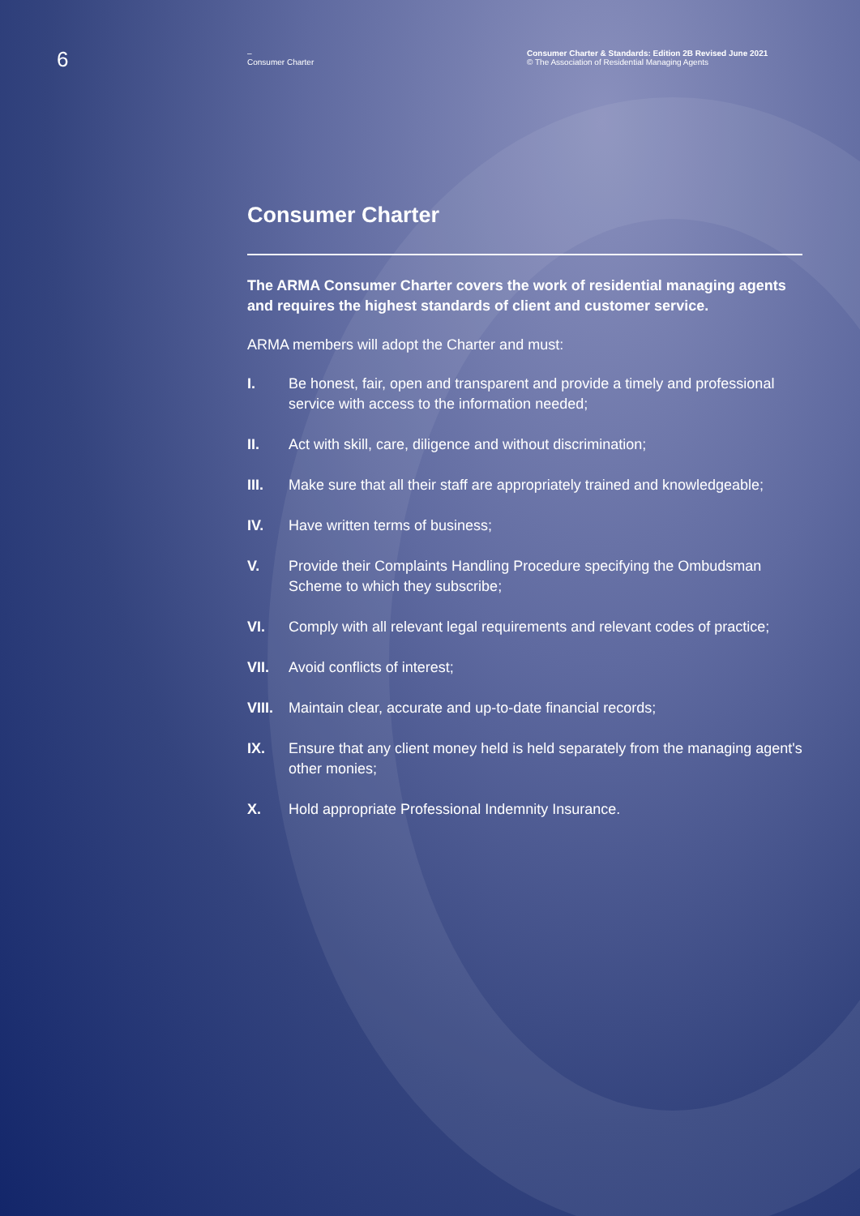6
–
Consumer Charter
Consumer Charter & Standards: Edition 2B Revised June 2021
© The Association of Residential Managing Agents
Consumer Charter
The ARMA Consumer Charter covers the work of residential managing agents and requires the highest standards of client and customer service.
ARMA members will adopt the Charter and must:
I. Be honest, fair, open and transparent and provide a timely and professional service with access to the information needed;
II. Act with skill, care, diligence and without discrimination;
III. Make sure that all their staff are appropriately trained and knowledgeable;
IV. Have written terms of business;
V. Provide their Complaints Handling Procedure specifying the Ombudsman Scheme to which they subscribe;
VI. Comply with all relevant legal requirements and relevant codes of practice;
VII. Avoid conflicts of interest;
VIII. Maintain clear, accurate and up-to-date financial records;
IX. Ensure that any client money held is held separately from the managing agent's other monies;
X. Hold appropriate Professional Indemnity Insurance.